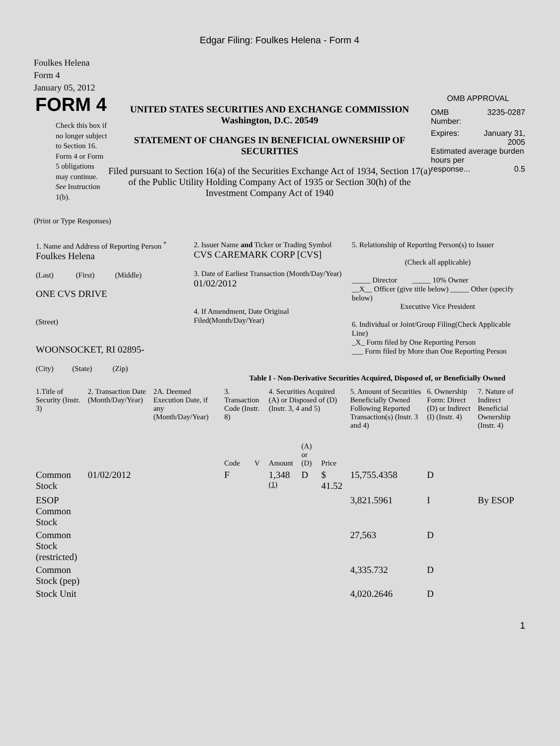Edgar Filing: Foulkes Helena - Form 4
Foulkes Helena
Form 4
January 05, 2012
FORM 4
Check this box if no longer subject to Section 16. Form 4 or Form 5 obligations may continue. See Instruction 1(b).
UNITED STATES SECURITIES AND EXCHANGE COMMISSION
Washington, D.C. 20549
STATEMENT OF CHANGES IN BENEFICIAL OWNERSHIP OF SECURITIES
Filed pursuant to Section 16(a) of the Securities Exchange Act of 1934, Section 17(a) of the Public Utility Holding Company Act of 1935 or Section 30(h) of the Investment Company Act of 1940
OMB APPROVAL
OMB
Number: 3235-0287
Expires: January 31,
2005
Estimated average burden hours per
response... 0.5
(Print or Type Responses)
| 1. Name and Address of Reporting Person <sup>*</sup> Foulkes Helena (Last) (First) (Middle) ONE CVS DRIVE (Street) WOONSOCKET, RI 02895- (City) (State) (Zip) | 2. Issuer Name and Ticker or Trading Symbol CVS CAREMARK CORP [CVS] 3. Date of Earliest Transaction (Month/Day/Year) 01/02/2012 4. If Amendment, Date Original Filed(Month/Day/Year) | 5. Relationship of Reporting Person(s) to Issuer (Check all applicable) _____ Director _____ 10% Owner __X__ Officer (give title below) _____ Other (specify below) Executive Vice President 6. Individual or Joint/Group Filing(Check Applicable Line) _X_ Form filed by One Reporting Person ___ Form filed by More than One Reporting Person |
Table I - Non-Derivative Securities Acquired, Disposed of, or Beneficially Owned
| 1.Title of Security (Instr. 3) | 2. Transaction Date (Month/Day/Year) | 2A. Deemed Execution Date, if any (Month/Day/Year) | 3. Transaction Code (Instr. 8) | | 4. Securities Acquired (A) or Disposed of (D) (Instr. 3, 4 and 5) | | | 5. Amount of Securities Beneficially Owned Following Reported Transaction(s) (Instr. 3 and 4) | 6. Ownership Form: Direct (D) or Indirect (I) (Instr. 4) | 7. Nature of Indirect Beneficial Ownership (Instr. 4) |
| --- | --- | --- | --- | --- | --- | --- | --- | --- | --- | --- |
| | | | Code | V | Amount | (A) or (D) | Price | | | |
| Common Stock | 01/02/2012 | | F | | 1,348 <sup>(1)</sup> | D | $ 41.52 | 15,755.4358 | D | |
| ESOP Common Stock | | | | | | | | 3,821.5961 | I | By ESOP |
| Common Stock (restricted) | | | | | | | | 27,563 | D | |
| Common Stock (pep) | | | | | | | | 4,335.732 | D | |
| Stock Unit | | | | | | | | 4,020.2646 | D | |
1